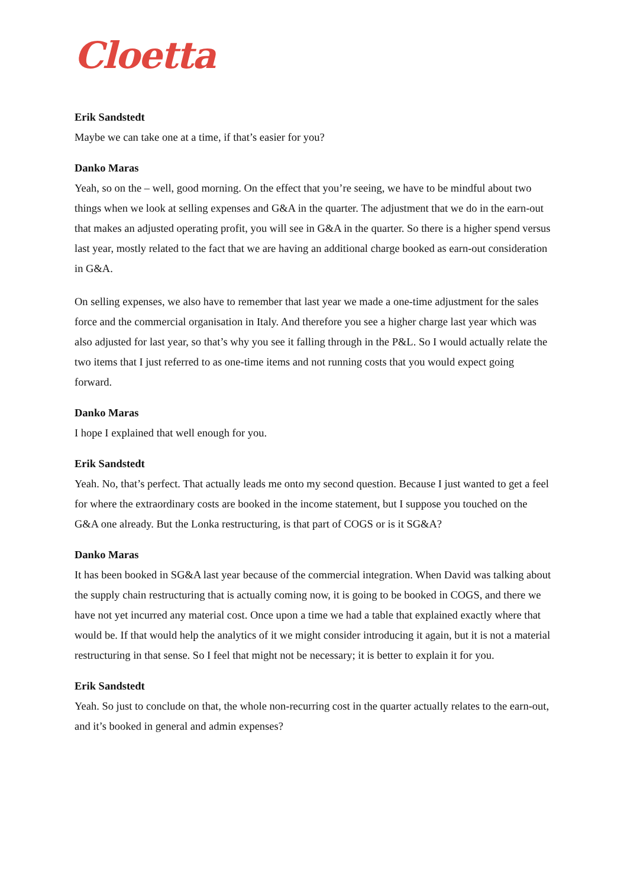Cloetta
Erik Sandstedt
Maybe we can take one at a time, if that’s easier for you?
Danko Maras
Yeah, so on the – well, good morning. On the effect that you’re seeing, we have to be mindful about two things when we look at selling expenses and G&A in the quarter. The adjustment that we do in the earn-out that makes an adjusted operating profit, you will see in G&A in the quarter. So there is a higher spend versus last year, mostly related to the fact that we are having an additional charge booked as earn-out consideration in G&A.
On selling expenses, we also have to remember that last year we made a one-time adjustment for the sales force and the commercial organisation in Italy. And therefore you see a higher charge last year which was also adjusted for last year, so that’s why you see it falling through in the P&L. So I would actually relate the two items that I just referred to as one-time items and not running costs that you would expect going forward.
Danko Maras
I hope I explained that well enough for you.
Erik Sandstedt
Yeah. No, that’s perfect. That actually leads me onto my second question. Because I just wanted to get a feel for where the extraordinary costs are booked in the income statement, but I suppose you touched on the G&A one already. But the Lonka restructuring, is that part of COGS or is it SG&A?
Danko Maras
It has been booked in SG&A last year because of the commercial integration. When David was talking about the supply chain restructuring that is actually coming now, it is going to be booked in COGS, and there we have not yet incurred any material cost. Once upon a time we had a table that explained exactly where that would be. If that would help the analytics of it we might consider introducing it again, but it is not a material restructuring in that sense. So I feel that might not be necessary; it is better to explain it for you.
Erik Sandstedt
Yeah. So just to conclude on that, the whole non-recurring cost in the quarter actually relates to the earn-out, and it’s booked in general and admin expenses?